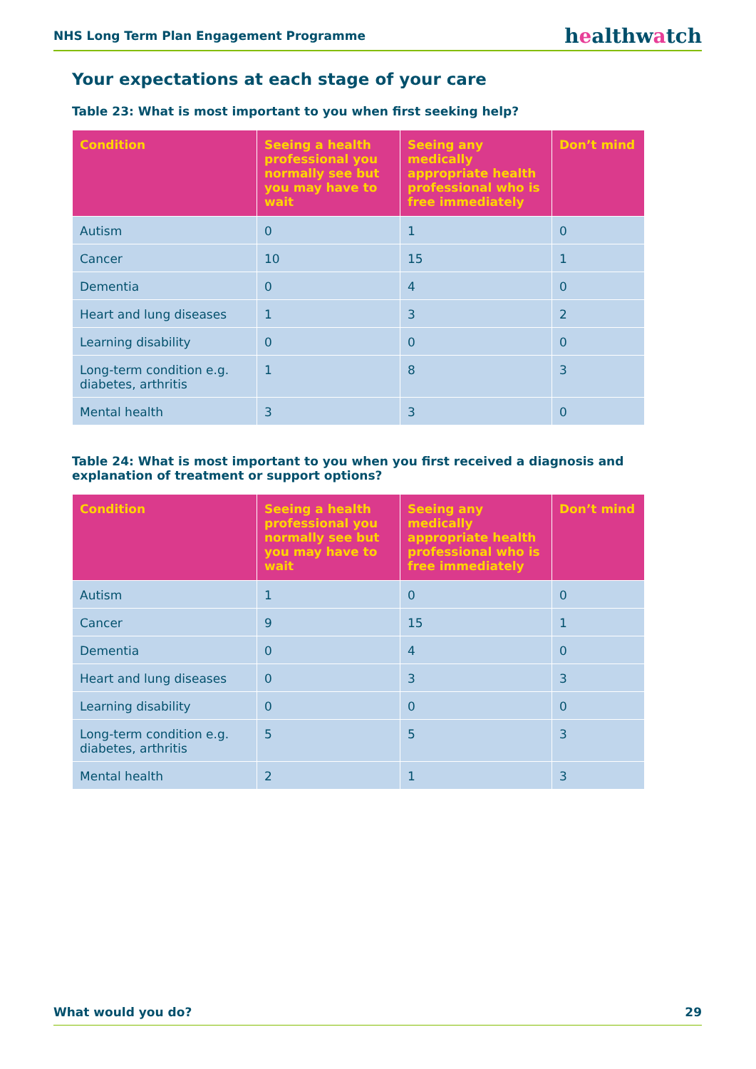NHS Long Term Plan Engagement Programme
healthwatch
Your expectations at each stage of your care
Table 23: What is most important to you when first seeking help?
| Condition | Seeing a health professional you normally see but you may have to wait | Seeing any medically appropriate health professional who is free immediately | Don’t mind |
| --- | --- | --- | --- |
| Autism | 0 | 1 | 0 |
| Cancer | 10 | 15 | 1 |
| Dementia | 0 | 4 | 0 |
| Heart and lung diseases | 1 | 3 | 2 |
| Learning disability | 0 | 0 | 0 |
| Long-term condition e.g. diabetes, arthritis | 1 | 8 | 3 |
| Mental health | 3 | 3 | 0 |
Table 24: What is most important to you when you first received a diagnosis and explanation of treatment or support options?
| Condition | Seeing a health professional you normally see but you may have to wait | Seeing any medically appropriate health professional who is free immediately | Don’t mind |
| --- | --- | --- | --- |
| Autism | 1 | 0 | 0 |
| Cancer | 9 | 15 | 1 |
| Dementia | 0 | 4 | 0 |
| Heart and lung diseases | 0 | 3 | 3 |
| Learning disability | 0 | 0 | 0 |
| Long-term condition e.g. diabetes, arthritis | 5 | 5 | 3 |
| Mental health | 2 | 1 | 3 |
What would you do? 29